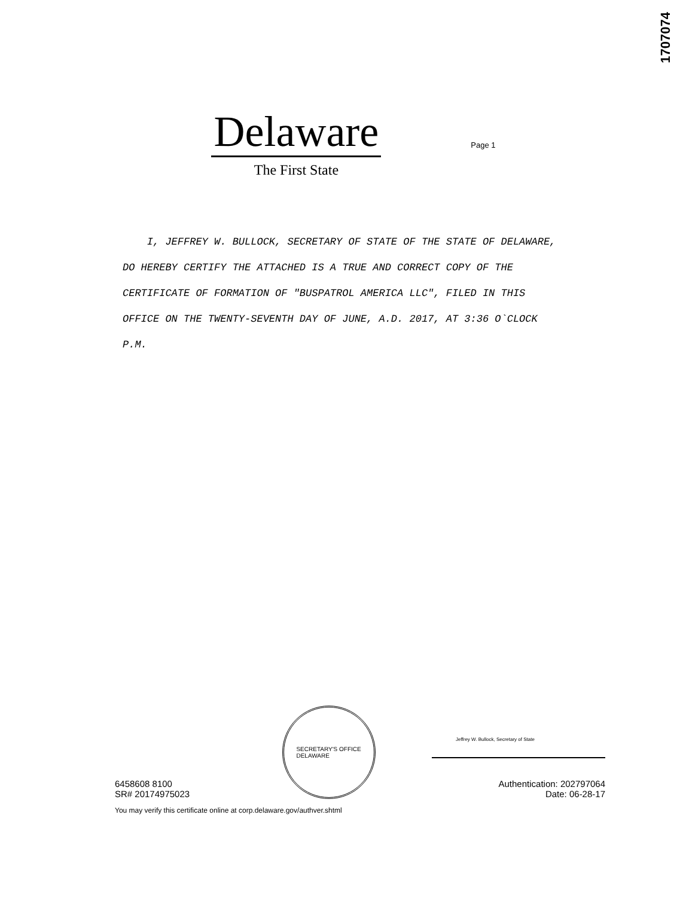1707074
Delaware
The First State
Page 1
I, JEFFREY W. BULLOCK, SECRETARY OF STATE OF THE STATE OF DELAWARE, DO HEREBY CERTIFY THE ATTACHED IS A TRUE AND CORRECT COPY OF THE CERTIFICATE OF FORMATION OF "BUSPATROL AMERICA LLC", FILED IN THIS OFFICE ON THE TWENTY-SEVENTH DAY OF JUNE, A.D. 2017, AT 3:36 O`CLOCK P.M.
6458608 8100
SR# 20174975023
SECRETARY'S OFFICE
DELAWARE
Jeffrey W. Bullock, Secretary of State
Authentication: 202797064
Date: 06-28-17
You may verify this certificate online at corp.delaware.gov/authver.shtml